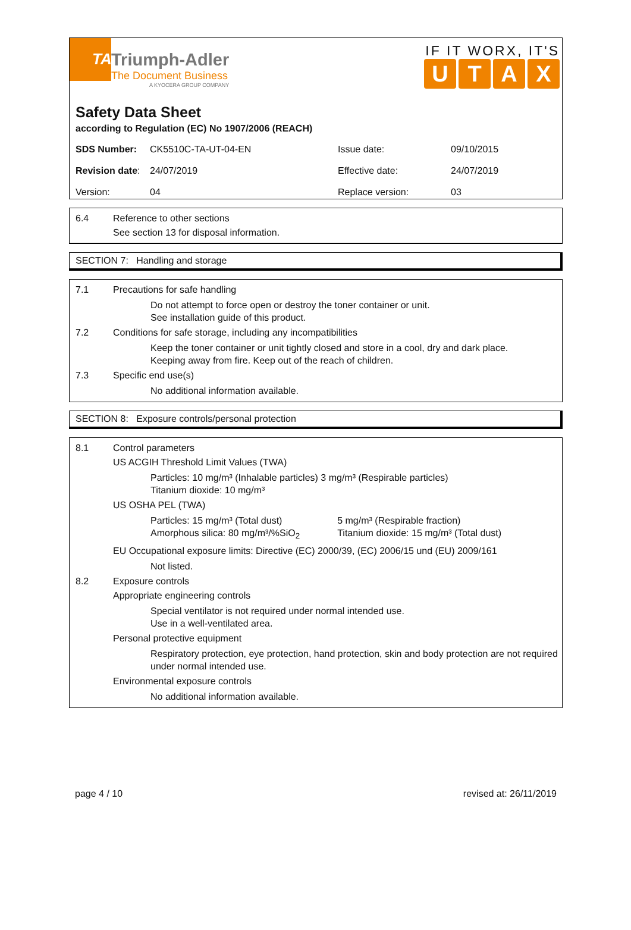TA
Triumph-Adler
The Document Business
A KYOCERA GROUP COMPANY
IF IT WORX, IT'S
UTAX
Safety Data Sheet
according to Regulation (EC) No 1907/2006 (REACH)
| SDS Number: | CK5510C-TA-UT-04-EN | Issue date: | 09/10/2015 |
| Revision date : | 24/07/2019 | Effective date: | 24/07/2019 |
| Version: | 04 | Replace version: | 03 |
6.4 Reference to other sections
See section 13 for disposal information.
SECTION 7: Handling and storage
7.1 Precautions for safe handling
Do not attempt to force open or destroy the toner container or unit.
See installation guide of this product.
7.2 Conditions for safe storage, including any incompatibilities
Keep the toner container or unit tightly closed and store in a cool, dry and dark place.
Keeping away from fire. Keep out of the reach of children.
7.3 Specific end use(s)
No additional information available.
SECTION 8: Exposure controls/personal protection
8.1 Control parameters
US ACGIH Threshold Limit Values (TWA)
Particles: 10 mg/m³ (Inhalable particles) 3 mg/m³ (Respirable particles)
Titanium dioxide: 10 mg/m³
US OSHA PEL (TWA)
Particles: 15 mg/m³ (Total dust)
Amorphous silica: 80 mg/m³/%SiO<sub>2</sub>
5 mg/m³ (Respirable fraction)
Titanium dioxide: 15 mg/m³ (Total dust)
EU Occupational exposure limits: Directive (EC) 2000/39, (EC) 2006/15 und (EU) 2009/161
Not listed.
8.2 Exposure controls
Appropriate engineering controls
Special ventilator is not required under normal intended use.
Use in a well-ventilated area.
Personal protective equipment
Respiratory protection, eye protection, hand protection, skin and body protection are not required under normal intended use.
Environmental exposure controls
No additional information available.
page 4 / 10 revised at: 26/11/2019